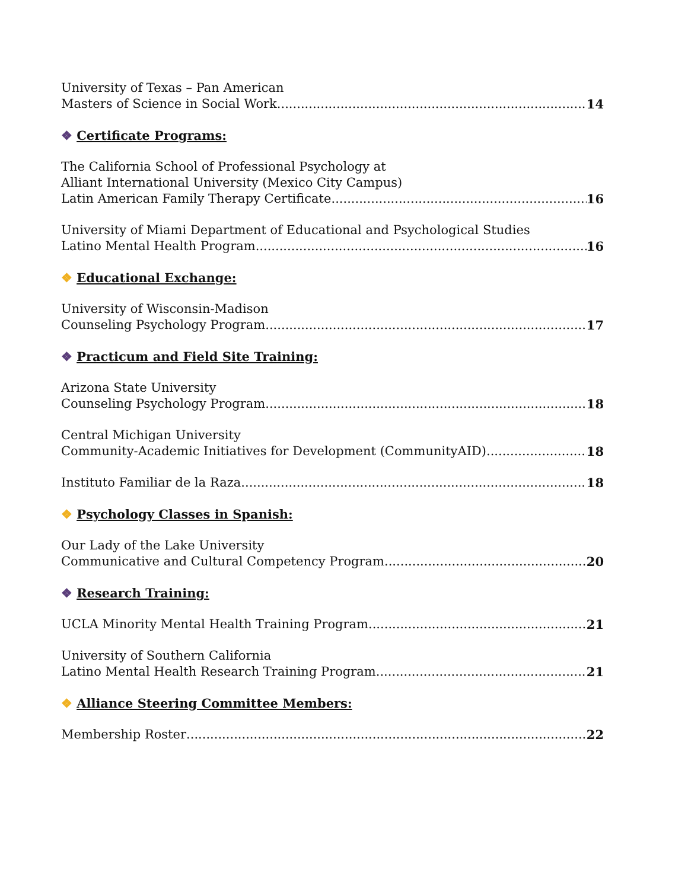University of Texas – Pan American
Masters of Science in Social Work 14
❖ Certificate Programs:
The California School of Professional Psychology at
Alliant International University (Mexico City Campus)
Latin American Family Therapy Certificate 16
University of Miami Department of Educational and Psychological Studies
Latino Mental Health Program 16
❖ Educational Exchange:
University of Wisconsin-Madison
Counseling Psychology Program 17
❖ Practicum and Field Site Training:
Arizona State University
Counseling Psychology Program 18
Central Michigan University
Community-Academic Initiatives for Development (CommunityAID) 18
Instituto Familiar de la Raza 18
❖ Psychology Classes in Spanish:
Our Lady of the Lake University
Communicative and Cultural Competency Program 20
❖ Research Training:
UCLA Minority Mental Health Training Program 21
University of Southern California
Latino Mental Health Research Training Program 21
❖ Alliance Steering Committee Members:
Membership Roster 22